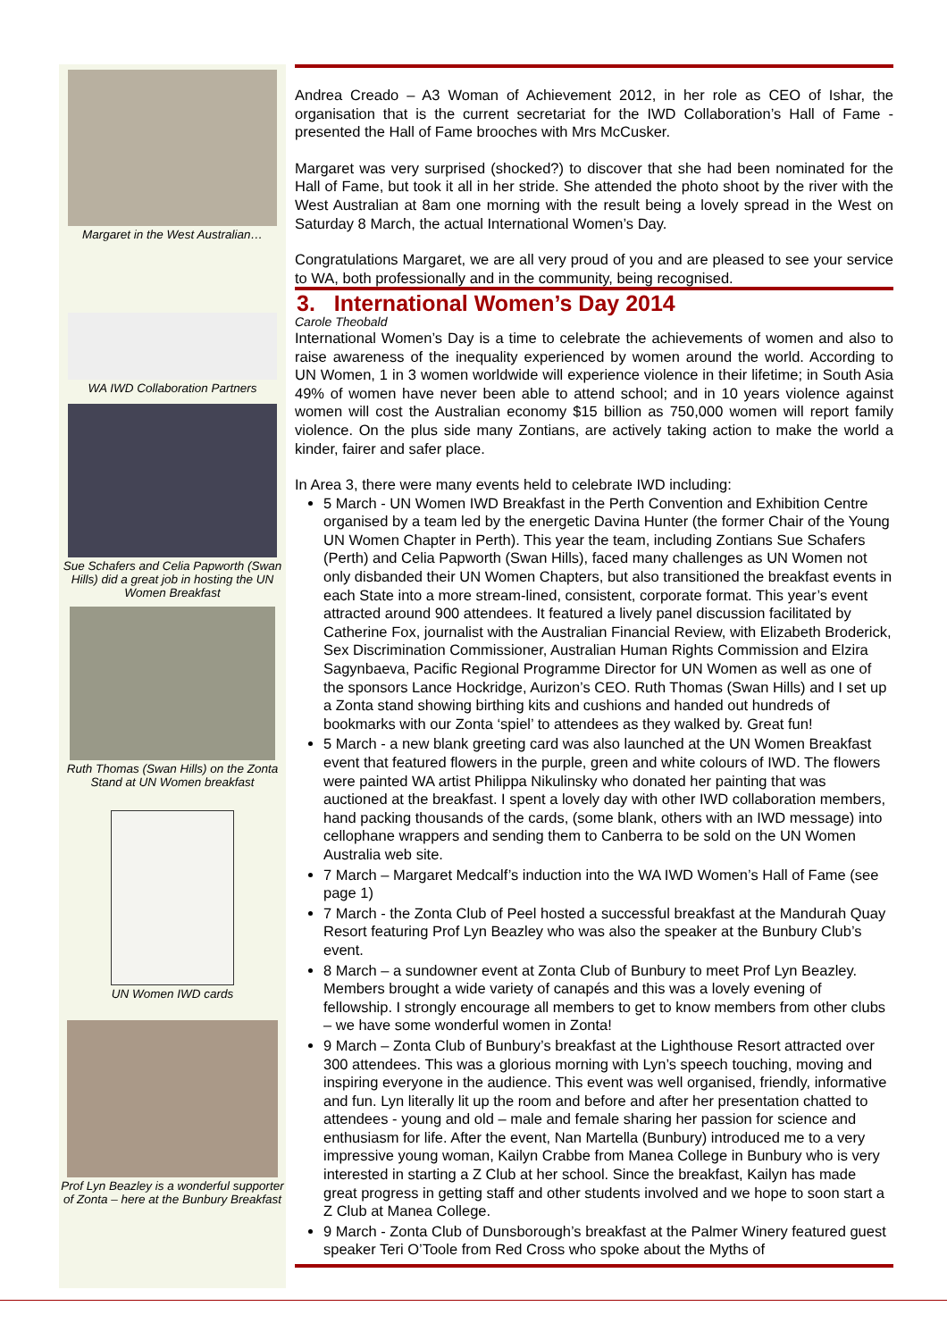Margaret in the West Australian…
WA IWD Collaboration Partners
Sue Schafers and Celia Papworth (Swan Hills) did a great job in hosting the UN Women Breakfast
Ruth Thomas (Swan Hills) on the Zonta Stand at UN Women breakfast
UN Women IWD cards
Prof Lyn Beazley is a wonderful supporter of Zonta – here at the Bunbury Breakfast
Andrea Creado – A3 Woman of Achievement 2012, in her role as CEO of Ishar, the organisation that is the current secretariat for the IWD Collaboration’s Hall of Fame - presented the Hall of Fame brooches with Mrs McCusker.
Margaret was very surprised (shocked?) to discover that she had been nominated for the Hall of Fame, but took it all in her stride. She attended the photo shoot by the river with the West Australian at 8am one morning with the result being a lovely spread in the West on Saturday 8 March, the actual International Women’s Day.
Congratulations Margaret, we are all very proud of you and are pleased to see your service to WA, both professionally and in the community, being recognised.
3. International Women’s Day 2014
Carole Theobald
International Women’s Day is a time to celebrate the achievements of women and also to raise awareness of the inequality experienced by women around the world. According to UN Women, 1 in 3 women worldwide will experience violence in their lifetime; in South Asia 49% of women have never been able to attend school; and in 10 years violence against women will cost the Australian economy $15 billion as 750,000 women will report family violence. On the plus side many Zontians, are actively taking action to make the world a kinder, fairer and safer place.
In Area 3, there were many events held to celebrate IWD including:
5 March - UN Women IWD Breakfast in the Perth Convention and Exhibition Centre organised by a team led by the energetic Davina Hunter (the former Chair of the Young UN Women Chapter in Perth). This year the team, including Zontians Sue Schafers (Perth) and Celia Papworth (Swan Hills), faced many challenges as UN Women not only disbanded their UN Women Chapters, but also transitioned the breakfast events in each State into a more stream-lined, consistent, corporate format. This year’s event attracted around 900 attendees. It featured a lively panel discussion facilitated by Catherine Fox, journalist with the Australian Financial Review, with Elizabeth Broderick, Sex Discrimination Commissioner, Australian Human Rights Commission and Elzira Sagynbaeva, Pacific Regional Programme Director for UN Women as well as one of the sponsors Lance Hockridge, Aurizon’s CEO. Ruth Thomas (Swan Hills) and I set up a Zonta stand showing birthing kits and cushions and handed out hundreds of bookmarks with our Zonta ‘spiel’ to attendees as they walked by. Great fun!
5 March - a new blank greeting card was also launched at the UN Women Breakfast event that featured flowers in the purple, green and white colours of IWD. The flowers were painted WA artist Philippa Nikulinsky who donated her painting that was auctioned at the breakfast. I spent a lovely day with other IWD collaboration members, hand packing thousands of the cards, (some blank, others with an IWD message) into cellophane wrappers and sending them to Canberra to be sold on the UN Women Australia web site.
7 March – Margaret Medcalf’s induction into the WA IWD Women’s Hall of Fame (see page 1)
7 March - the Zonta Club of Peel hosted a successful breakfast at the Mandurah Quay Resort featuring Prof Lyn Beazley who was also the speaker at the Bunbury Club’s event.
8 March – a sundowner event at Zonta Club of Bunbury to meet Prof Lyn Beazley. Members brought a wide variety of canapés and this was a lovely evening of fellowship. I strongly encourage all members to get to know members from other clubs – we have some wonderful women in Zonta!
9 March – Zonta Club of Bunbury’s breakfast at the Lighthouse Resort attracted over 300 attendees. This was a glorious morning with Lyn’s speech touching, moving and inspiring everyone in the audience. This event was well organised, friendly, informative and fun. Lyn literally lit up the room and before and after her presentation chatted to attendees - young and old – male and female sharing her passion for science and enthusiasm for life. After the event, Nan Martella (Bunbury) introduced me to a very impressive young woman, Kailyn Crabbe from Manea College in Bunbury who is very interested in starting a Z Club at her school. Since the breakfast, Kailyn has made great progress in getting staff and other students involved and we hope to soon start a Z Club at Manea College.
9 March - Zonta Club of Dunsborough’s breakfast at the Palmer Winery featured guest speaker Teri O’Toole from Red Cross who spoke about the Myths of